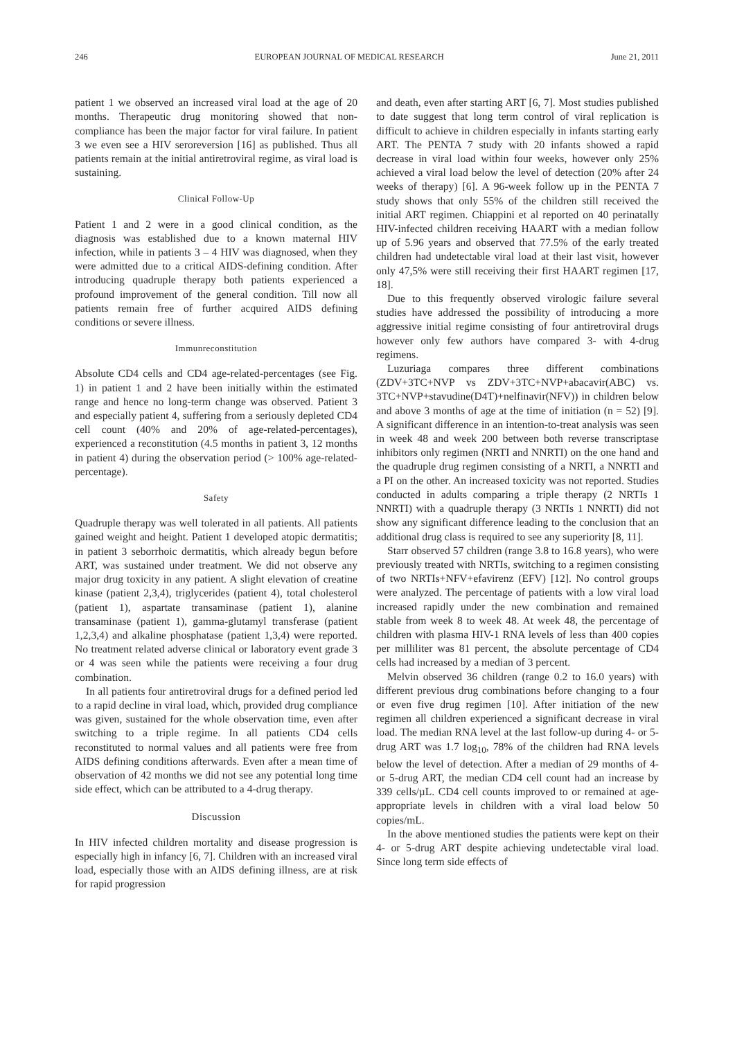246 EUROPEAN JOURNAL OF MEDICAL RESEARCH June 21, 2011
patient 1 we observed an increased viral load at the age of 20 months. Therapeutic drug monitoring showed that non-compliance has been the major factor for viral failure. In patient 3 we even see a HIV seroreversion [16] as published. Thus all patients remain at the initial antiretroviral regime, as viral load is sustaining.
Clinical Follow-Up
Patient 1 and 2 were in a good clinical condition, as the diagnosis was established due to a known maternal HIV infection, while in patients 3 – 4 HIV was diagnosed, when they were admitted due to a critical AIDS-defining condition. After introducing quadruple therapy both patients experienced a profound improvement of the general condition. Till now all patients remain free of further acquired AIDS defining conditions or severe illness.
Immunreconstitution
Absolute CD4 cells and CD4 age-related-percentages (see Fig. 1) in patient 1 and 2 have been initially within the estimated range and hence no long-term change was observed. Patient 3 and especially patient 4, suffering from a seriously depleted CD4 cell count (40% and 20% of age-related-percentages), experienced a reconstitution (4.5 months in patient 3, 12 months in patient 4) during the observation period (> 100% age-related-percentage).
Safety
Quadruple therapy was well tolerated in all patients. All patients gained weight and height. Patient 1 developed atopic dermatitis; in patient 3 seborrhoic dermatitis, which already begun before ART, was sustained under treatment. We did not observe any major drug toxicity in any patient. A slight elevation of creatine kinase (patient 2,3,4), triglycerides (patient 4), total cholesterol (patient 1), aspartate transaminase (patient 1), alanine transaminase (patient 1), gamma-glutamyl transferase (patient 1,2,3,4) and alkaline phosphatase (patient 1,3,4) were reported. No treatment related adverse clinical or laboratory event grade 3 or 4 was seen while the patients were receiving a four drug combination.
In all patients four antiretroviral drugs for a defined period led to a rapid decline in viral load, which, provided drug compliance was given, sustained for the whole observation time, even after switching to a triple regime. In all patients CD4 cells reconstituted to normal values and all patients were free from AIDS defining conditions afterwards. Even after a mean time of observation of 42 months we did not see any potential long time side effect, which can be attributed to a 4-drug therapy.
Discussion
In HIV infected children mortality and disease progression is especially high in infancy [6, 7]. Children with an increased viral load, especially those with an AIDS defining illness, are at risk for rapid progression
and death, even after starting ART [6, 7]. Most studies published to date suggest that long term control of viral replication is difficult to achieve in children especially in infants starting early ART. The PENTA 7 study with 20 infants showed a rapid decrease in viral load within four weeks, however only 25% achieved a viral load below the level of detection (20% after 24 weeks of therapy) [6]. A 96-week follow up in the PENTA 7 study shows that only 55% of the children still received the initial ART regimen. Chiappini et al reported on 40 perinatally HIV-infected children receiving HAART with a median follow up of 5.96 years and observed that 77.5% of the early treated children had undetectable viral load at their last visit, however only 47,5% were still receiving their first HAART regimen [17, 18].
Due to this frequently observed virologic failure several studies have addressed the possibility of introducing a more aggressive initial regime consisting of four antiretroviral drugs however only few authors have compared 3- with 4-drug regimens.
Luzuriaga compares three different combinations (ZDV+3TC+NVP vs ZDV+3TC+NVP+abacavir(ABC) vs. 3TC+NVP+stavudine(D4T)+nelfinavir(NFV)) in children below and above 3 months of age at the time of initiation (n = 52) [9]. A significant difference in an intention-to-treat analysis was seen in week 48 and week 200 between both reverse transcriptase inhibitors only regimen (NRTI and NNRTI) on the one hand and the quadruple drug regimen consisting of a NRTI, a NNRTI and a PI on the other. An increased toxicity was not reported. Studies conducted in adults comparing a triple therapy (2 NRTIs 1 NNRTI) with a quadruple therapy (3 NRTIs 1 NNRTI) did not show any significant difference leading to the conclusion that an additional drug class is required to see any superiority [8, 11].
Starr observed 57 children (range 3.8 to 16.8 years), who were previously treated with NRTIs, switching to a regimen consisting of two NRTIs+NFV+efavirenz (EFV) [12]. No control groups were analyzed. The percentage of patients with a low viral load increased rapidly under the new combination and remained stable from week 8 to week 48. At week 48, the percentage of children with plasma HIV-1 RNA levels of less than 400 copies per milliliter was 81 percent, the absolute percentage of CD4 cells had increased by a median of 3 percent.
Melvin observed 36 children (range 0.2 to 16.0 years) with different previous drug combinations before changing to a four or even five drug regimen [10]. After initiation of the new regimen all children experienced a significant decrease in viral load. The median RNA level at the last follow-up during 4- or 5-drug ART was 1.7 log<sub>10</sub>, 78% of the children had RNA levels below the level of detection. After a median of 29 months of 4- or 5-drug ART, the median CD4 cell count had an increase by 339 cells/µL. CD4 cell counts improved to or remained at age-appropriate levels in children with a viral load below 50 copies/mL.
In the above mentioned studies the patients were kept on their 4- or 5-drug ART despite achieving undetectable viral load. Since long term side effects of